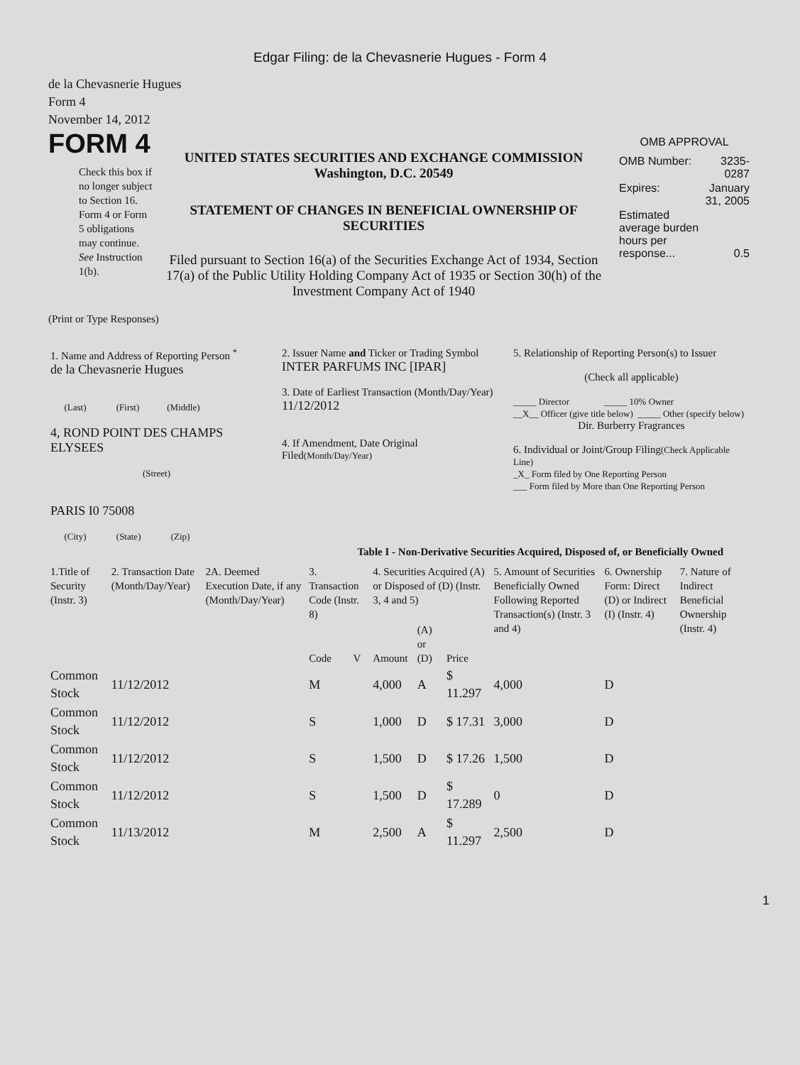Edgar Filing: de la Chevasnerie Hugues - Form 4
de la Chevasnerie Hugues
Form 4
November 14, 2012
FORM 4
Check this box if no longer subject to Section 16. Form 4 or Form 5 obligations may continue. See Instruction 1(b).
UNITED STATES SECURITIES AND EXCHANGE COMMISSION
Washington, D.C. 20549
STATEMENT OF CHANGES IN BENEFICIAL OWNERSHIP OF SECURITIES
Filed pursuant to Section 16(a) of the Securities Exchange Act of 1934, Section 17(a) of the Public Utility Holding Company Act of 1935 or Section 30(h) of the Investment Company Act of 1940
OMB APPROVAL
| OMB Number: | 3235-0287 |
| Expires: | January 31, 2005 |
| Estimated average burden hours per response... | 0.5 |
(Print or Type Responses)
| 1. Name and Address of Reporting Person <sup>*</sup> de la Chevasnerie Hugues (Last) (First) (Middle) 4, ROND POINT DES CHAMPS ELYSEES (Street) PARIS I0 75008 (City) (State) (Zip) | 2. Issuer Name and Ticker or Trading Symbol INTER PARFUMS INC [IPAR] 3. Date of Earliest Transaction (Month/Day/Year) 11/12/2012 4. If Amendment, Date Original Filed (Month/Day/Year) | 5. Relationship of Reporting Person(s) to Issuer (Check all applicable) _____ Director _____ 10% Owner __X__ Officer (give title below) _____ Other (specify below) Dir. Burberry Fragrances 6. Individual or Joint/Group Filing (Check Applicable Line) _X_ Form filed by One Reporting Person ___ Form filed by More than One Reporting Person |
Table I - Non-Derivative Securities Acquired, Disposed of, or Beneficially Owned
| 1.Title of Security (Instr. 3) | 2. Transaction Date (Month/Day/Year) | 2A. Deemed Execution Date, if any (Month/Day/Year) | 3. Transaction Code (Instr. 8) | | 4. Securities Acquired (A) or Disposed of (D) (Instr. 3, 4 and 5) | | | 5. Amount of Securities Beneficially Owned Following Reported Transaction(s) (Instr. 3 and 4) | 6. Ownership Form: Direct (D) or Indirect (I) (Instr. 4) | 7. Nature of Indirect Beneficial Ownership (Instr. 4) |
| --- | --- | --- | --- | --- | --- | --- | --- | --- | --- | --- |
| | | | Code | V | Amount | (A) or (D) | Price | | | |
| Common Stock | 11/12/2012 | | M | | 4,000 | A | $ 11.297 | 4,000 | D | |
| Common Stock | 11/12/2012 | | S | | 1,000 | D | $ 17.31 | 3,000 | D | |
| Common Stock | 11/12/2012 | | S | | 1,500 | D | $ 17.26 | 1,500 | D | |
| Common Stock | 11/12/2012 | | S | | 1,500 | D | $ 17.289 | 0 | D | |
| Common Stock | 11/13/2012 | | M | | 2,500 | A | $ 11.297 | 2,500 | D | |
1